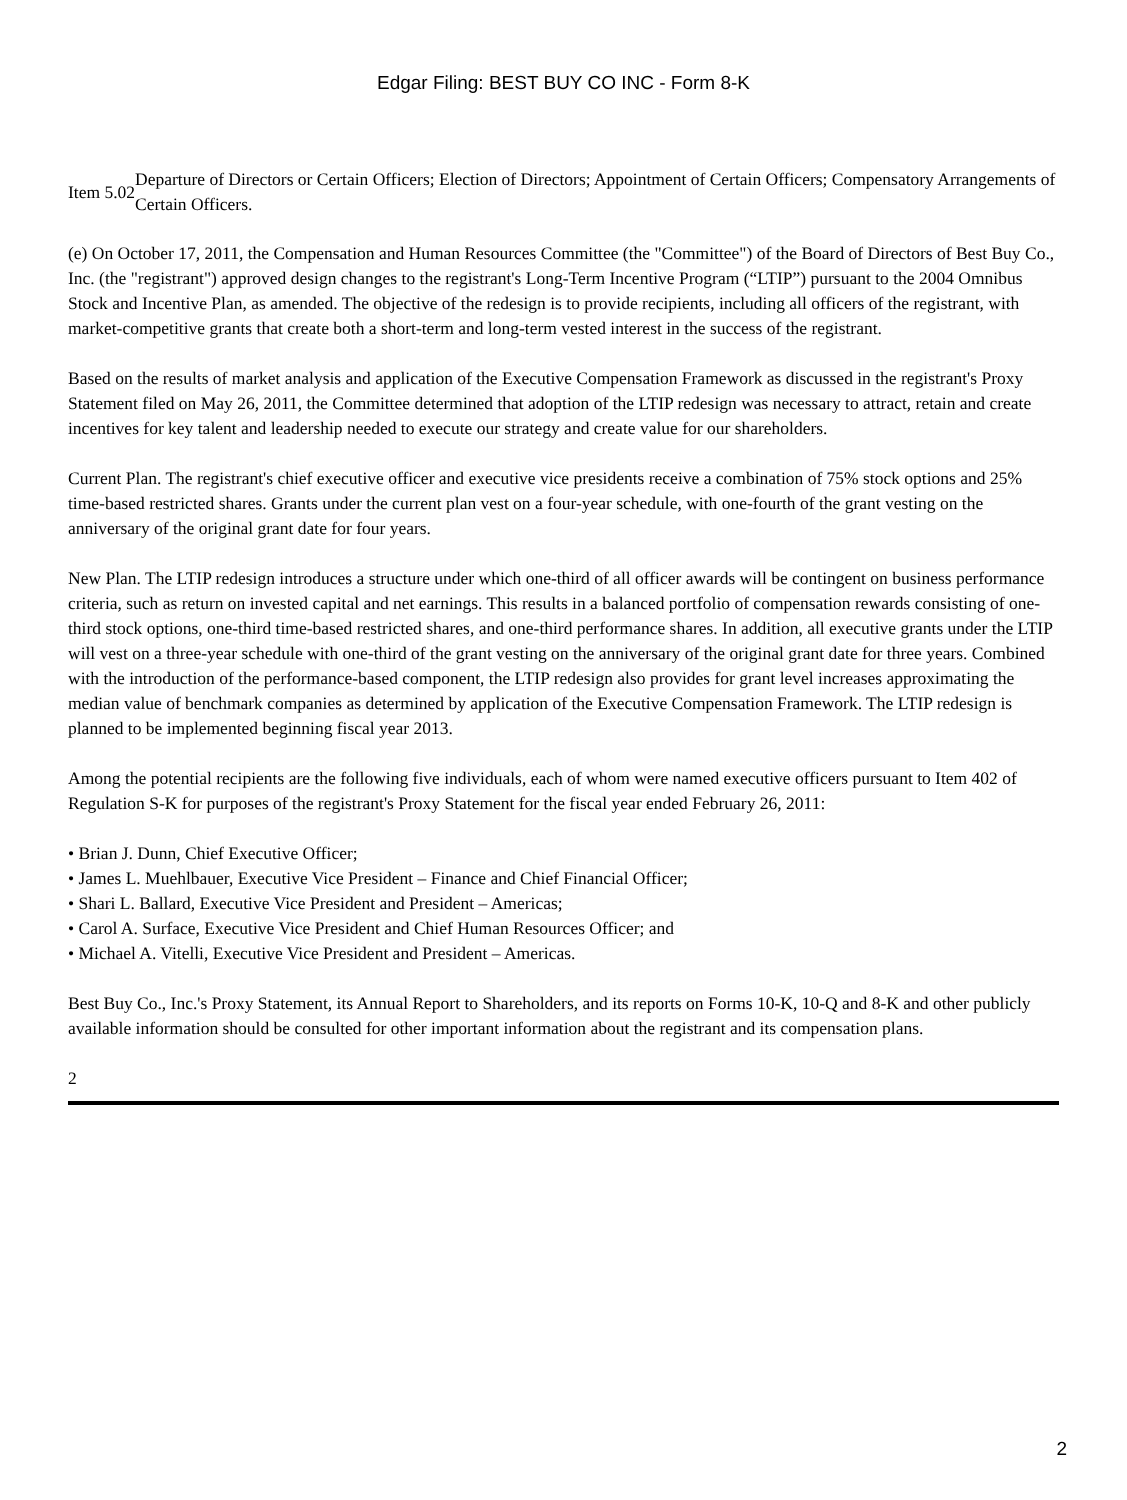Edgar Filing: BEST BUY CO INC - Form 8-K
Item 5.02 Departure of Directors or Certain Officers; Election of Directors; Appointment of Certain Officers; Compensatory Arrangements of Certain Officers.
(e) On October 17, 2011, the Compensation and Human Resources Committee (the "Committee") of the Board of Directors of Best Buy Co., Inc. (the "registrant") approved design changes to the registrant's Long-Term Incentive Program (“LTIP”) pursuant to the 2004 Omnibus Stock and Incentive Plan, as amended. The objective of the redesign is to provide recipients, including all officers of the registrant, with market-competitive grants that create both a short-term and long-term vested interest in the success of the registrant.
Based on the results of market analysis and application of the Executive Compensation Framework as discussed in the registrant's Proxy Statement filed on May 26, 2011, the Committee determined that adoption of the LTIP redesign was necessary to attract, retain and create incentives for key talent and leadership needed to execute our strategy and create value for our shareholders.
Current Plan. The registrant's chief executive officer and executive vice presidents receive a combination of 75% stock options and 25% time-based restricted shares. Grants under the current plan vest on a four-year schedule, with one-fourth of the grant vesting on the anniversary of the original grant date for four years.
New Plan. The LTIP redesign introduces a structure under which one-third of all officer awards will be contingent on business performance criteria, such as return on invested capital and net earnings. This results in a balanced portfolio of compensation rewards consisting of one-third stock options, one-third time-based restricted shares, and one-third performance shares. In addition, all executive grants under the LTIP will vest on a three-year schedule with one-third of the grant vesting on the anniversary of the original grant date for three years. Combined with the introduction of the performance-based component, the LTIP redesign also provides for grant level increases approximating the median value of benchmark companies as determined by application of the Executive Compensation Framework. The LTIP redesign is planned to be implemented beginning fiscal year 2013.
Among the potential recipients are the following five individuals, each of whom were named executive officers pursuant to Item 402 of Regulation S-K for purposes of the registrant's Proxy Statement for the fiscal year ended February 26, 2011:
• Brian J. Dunn, Chief Executive Officer;
• James L. Muehlbauer, Executive Vice President – Finance and Chief Financial Officer;
• Shari L. Ballard, Executive Vice President and President – Americas;
• Carol A. Surface, Executive Vice President and Chief Human Resources Officer; and
• Michael A. Vitelli, Executive Vice President and President – Americas.
Best Buy Co., Inc.'s Proxy Statement, its Annual Report to Shareholders, and its reports on Forms 10-K, 10-Q and 8-K and other publicly available information should be consulted for other important information about the registrant and its compensation plans.
2
2